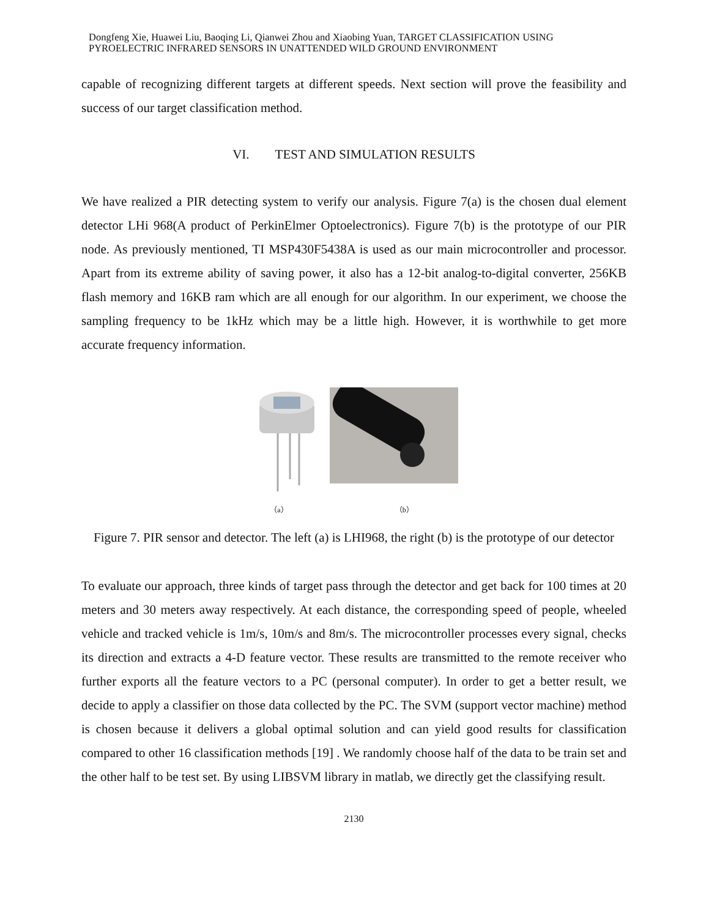Dongfeng Xie, Huawei Liu, Baoqing Li, Qianwei Zhou and Xiaobing Yuan, TARGET CLASSIFICATION USING PYROELECTRIC INFRARED SENSORS IN UNATTENDED WILD GROUND ENVIRONMENT
capable of recognizing different targets at different speeds. Next section will prove the feasibility and success of our target classification method.
VI. TEST AND SIMULATION RESULTS
We have realized a PIR detecting system to verify our analysis. Figure 7(a) is the chosen dual element detector LHi 968(A product of PerkinElmer Optoelectronics). Figure 7(b) is the prototype of our PIR node. As previously mentioned, TI MSP430F5438A is used as our main microcontroller and processor. Apart from its extreme ability of saving power, it also has a 12-bit analog-to-digital converter, 256KB flash memory and 16KB ram which are all enough for our algorithm. In our experiment, we choose the sampling frequency to be 1kHz which may be a little high. However, it is worthwhile to get more accurate frequency information.
（a） （b）
Figure 7. PIR sensor and detector. The left (a) is LHI968, the right (b) is the prototype of our detector
To evaluate our approach, three kinds of target pass through the detector and get back for 100 times at 20 meters and 30 meters away respectively. At each distance, the corresponding speed of people, wheeled vehicle and tracked vehicle is 1m/s, 10m/s and 8m/s. The microcontroller processes every signal, checks its direction and extracts a 4-D feature vector. These results are transmitted to the remote receiver who further exports all the feature vectors to a PC (personal computer). In order to get a better result, we decide to apply a classifier on those data collected by the PC. The SVM (support vector machine) method is chosen because it delivers a global optimal solution and can yield good results for classification compared to other 16 classification methods [19] . We randomly choose half of the data to be train set and the other half to be test set. By using LIBSVM library in matlab, we directly get the classifying result.
2130